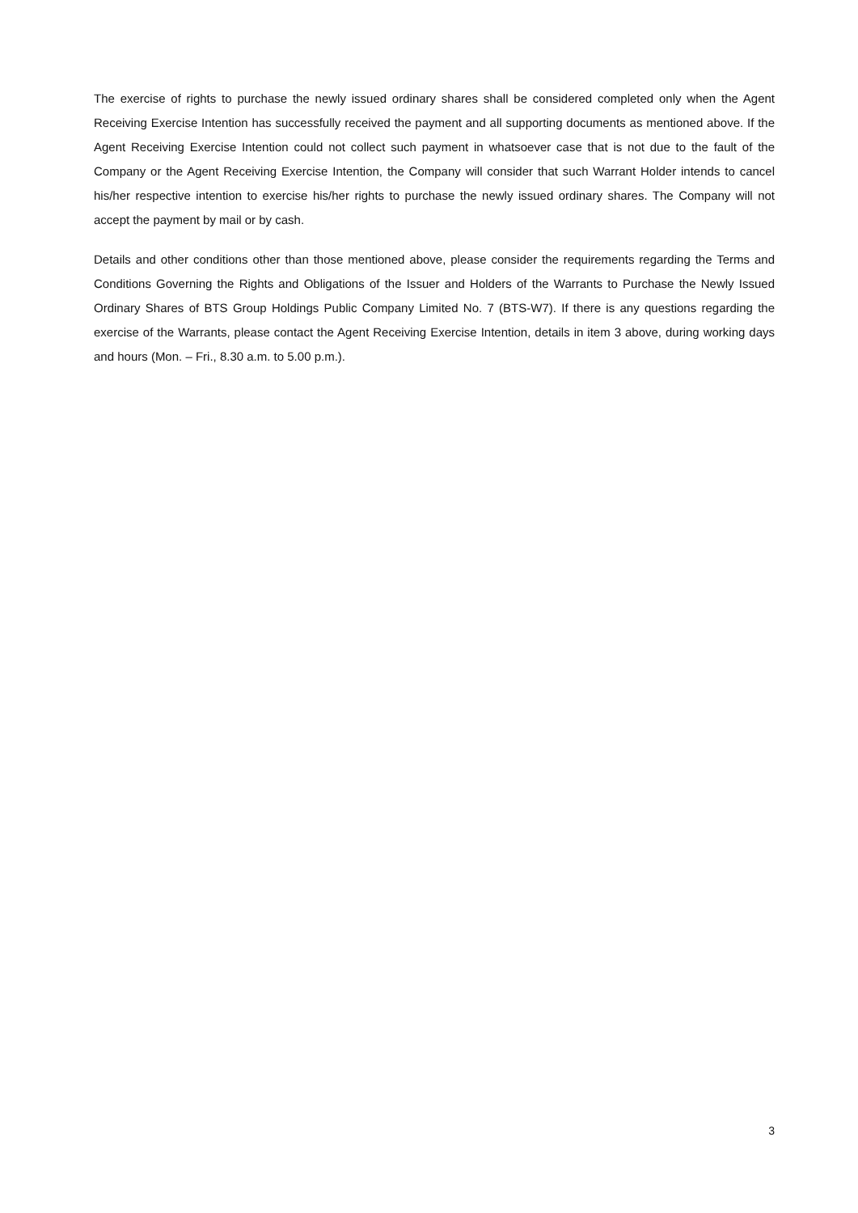The exercise of rights to purchase the newly issued ordinary shares shall be considered completed only when the Agent Receiving Exercise Intention has successfully received the payment and all supporting documents as mentioned above. If the Agent Receiving Exercise Intention could not collect such payment in whatsoever case that is not due to the fault of the Company or the Agent Receiving Exercise Intention, the Company will consider that such Warrant Holder intends to cancel his/her respective intention to exercise his/her rights to purchase the newly issued ordinary shares. The Company will not accept the payment by mail or by cash.
Details and other conditions other than those mentioned above, please consider the requirements regarding the Terms and Conditions Governing the Rights and Obligations of the Issuer and Holders of the Warrants to Purchase the Newly Issued Ordinary Shares of BTS Group Holdings Public Company Limited No. 7 (BTS-W7). If there is any questions regarding the exercise of the Warrants, please contact the Agent Receiving Exercise Intention, details in item 3 above, during working days and hours (Mon. – Fri., 8.30 a.m. to 5.00 p.m.).
3